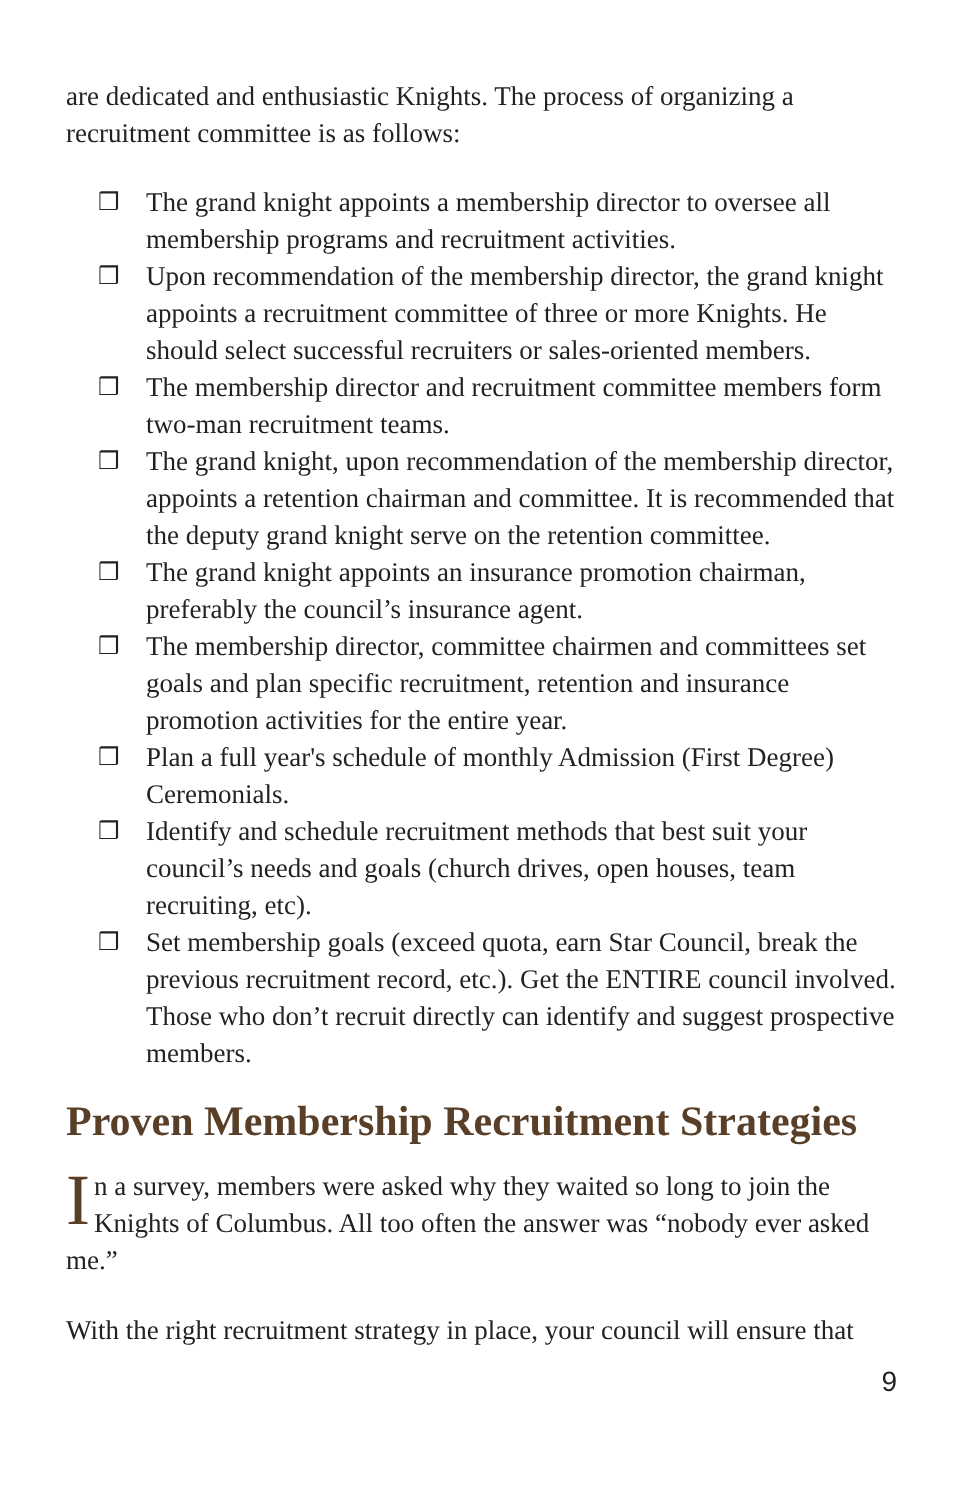are dedicated and enthusiastic Knights. The process of organizing a recruitment committee is as follows:
❒ The grand knight appoints a membership director to oversee all membership programs and recruitment activities.
❒ Upon recommendation of the membership director, the grand knight appoints a recruitment committee of three or more Knights. He should select successful recruiters or sales-oriented members.
❒ The membership director and recruitment committee members form two-man recruitment teams.
❒ The grand knight, upon recommendation of the membership director, appoints a retention chairman and committee. It is recommended that the deputy grand knight serve on the retention committee.
❒ The grand knight appoints an insurance promotion chairman, preferably the council’s insurance agent.
❒ The membership director, committee chairmen and committees set goals and plan specific recruitment, retention and insurance promotion activities for the entire year.
❒ Plan a full year's schedule of monthly Admission (First Degree) Ceremonials.
❒ Identify and schedule recruitment methods that best suit your council’s needs and goals (church drives, open houses, team recruiting, etc).
❒ Set membership goals (exceed quota, earn Star Council, break the previous recruitment record, etc.). Get the ENTIRE council involved. Those who don’t recruit directly can identify and suggest prospective members.
Proven Membership Recruitment Strategies
In a survey, members were asked why they waited so long to join the Knights of Columbus. All too often the answer was “nobody ever asked me.”
With the right recruitment strategy in place, your council will ensure that
9